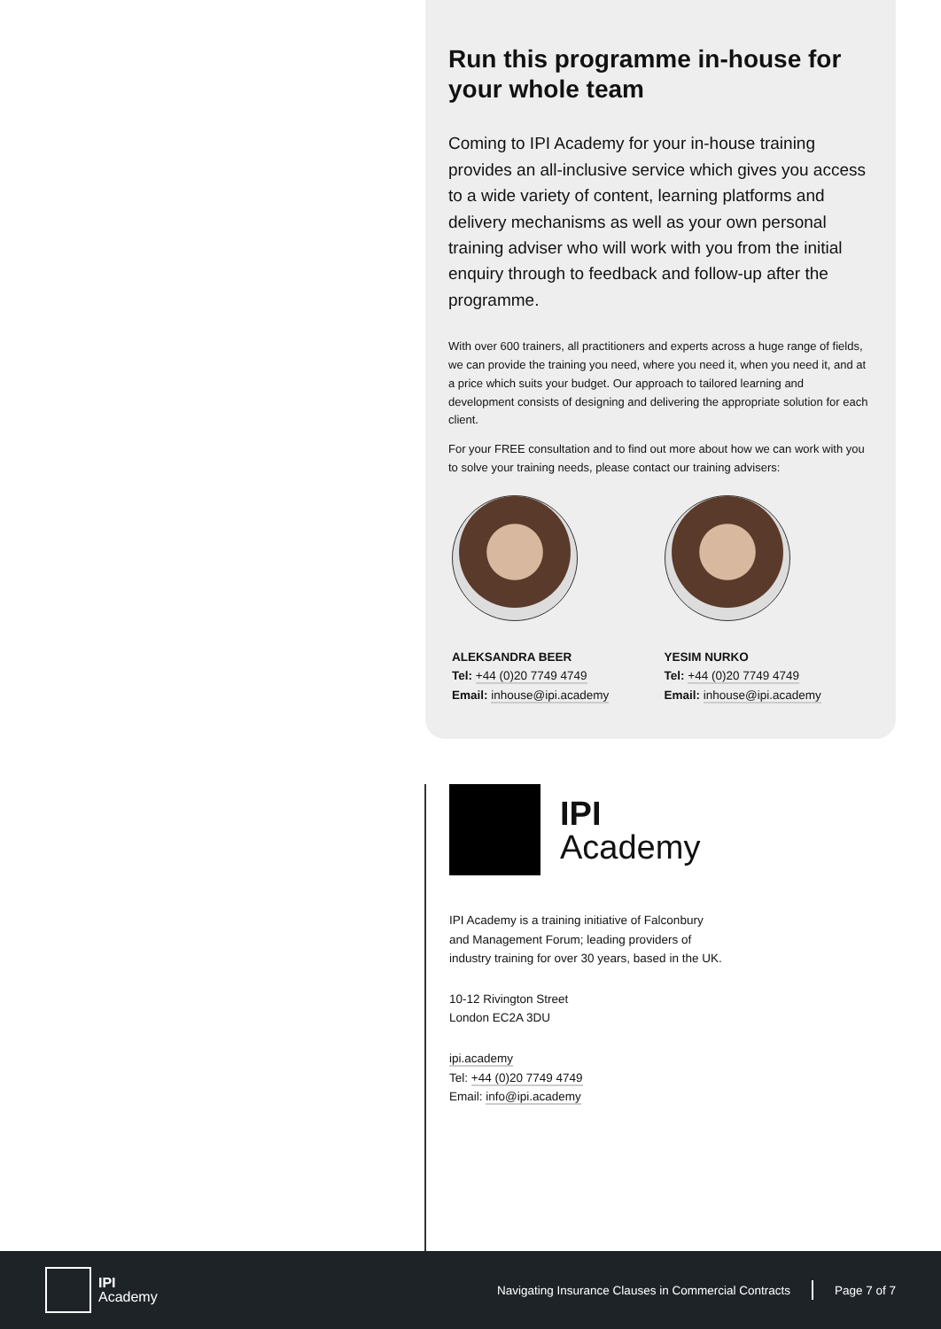Run this programme in-house for your whole team
Coming to IPI Academy for your in-house training provides an all-inclusive service which gives you access to a wide variety of content, learning platforms and delivery mechanisms as well as your own personal training adviser who will work with you from the initial enquiry through to feedback and follow-up after the programme.
With over 600 trainers, all practitioners and experts across a huge range of fields, we can provide the training you need, where you need it, when you need it, and at a price which suits your budget. Our approach to tailored learning and development consists of designing and delivering the appropriate solution for each client.
For your FREE consultation and to find out more about how we can work with you to solve your training needs, please contact our training advisers:
ALEKSANDRA BEER
Tel: +44 (0)20 7749 4749
Email: inhouse@ipi.academy
YESIM NURKO
Tel: +44 (0)20 7749 4749
Email: inhouse@ipi.academy
IPI
Academy
IPI Academy is a training initiative of Falconbury and Management Forum; leading providers of industry training for over 30 years, based in the UK.
10-12 Rivington Street
London EC2A 3DU
ipi.academy
Tel: +44 (0)20 7749 4749
Email: info@ipi.academy
IPI
Academy
Navigating Insurance Clauses in Commercial Contracts
Page 7 of 7